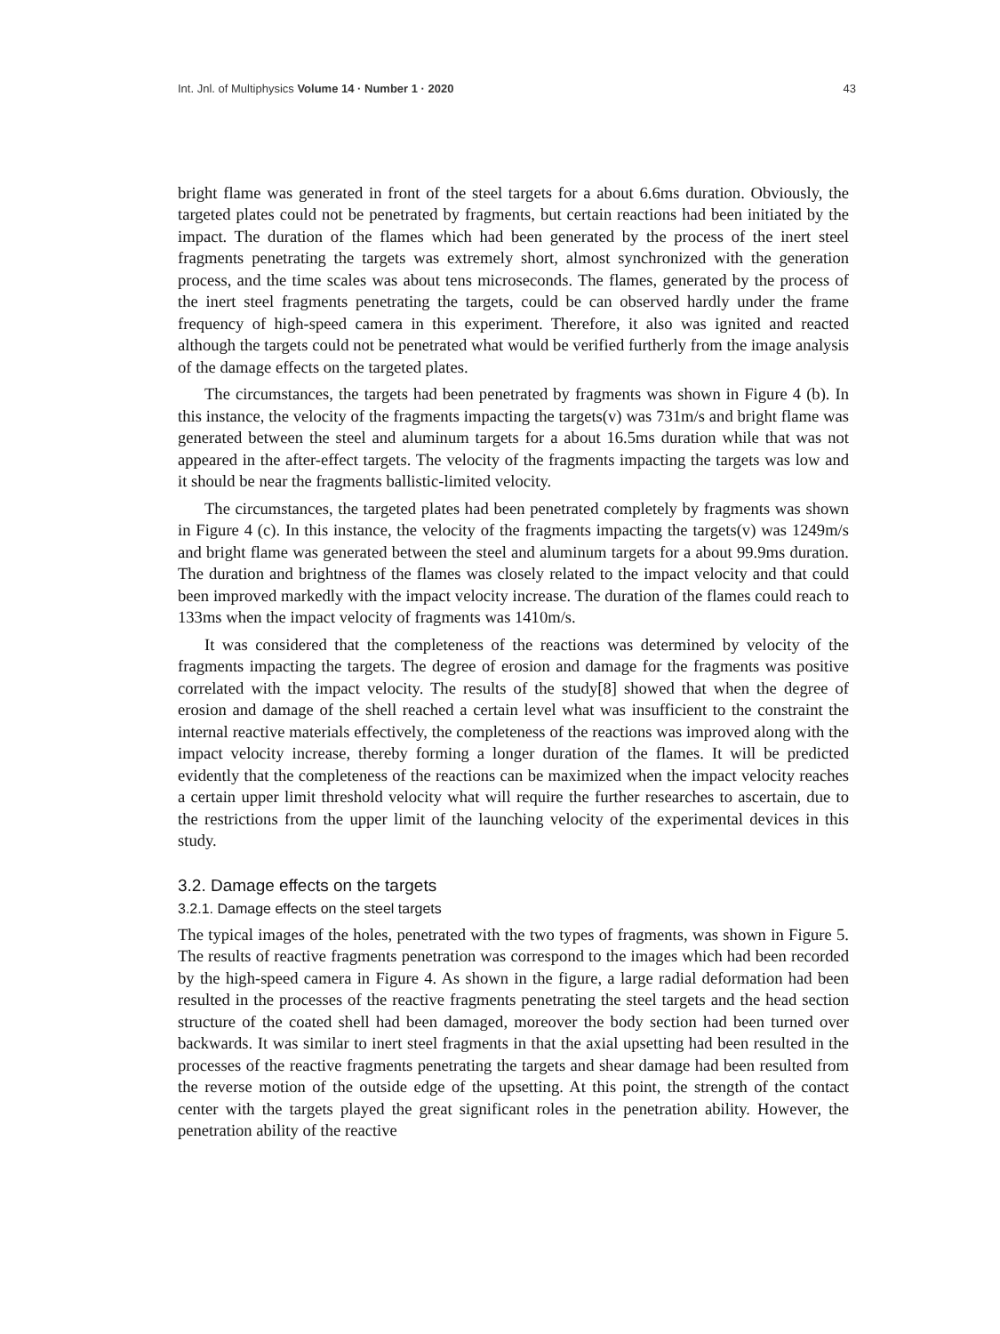Int. Jnl. of Multiphysics Volume 14 · Number 1 · 2020 43
bright flame was generated in front of the steel targets for a about 6.6ms duration. Obviously, the targeted plates could not be penetrated by fragments, but certain reactions had been initiated by the impact. The duration of the flames which had been generated by the process of the inert steel fragments penetrating the targets was extremely short, almost synchronized with the generation process, and the time scales was about tens microseconds. The flames, generated by the process of the inert steel fragments penetrating the targets, could be can observed hardly under the frame frequency of high-speed camera in this experiment. Therefore, it also was ignited and reacted although the targets could not be penetrated what would be verified furtherly from the image analysis of the damage effects on the targeted plates.
The circumstances, the targets had been penetrated by fragments was shown in Figure 4 (b). In this instance, the velocity of the fragments impacting the targets(v) was 731m/s and bright flame was generated between the steel and aluminum targets for a about 16.5ms duration while that was not appeared in the after-effect targets. The velocity of the fragments impacting the targets was low and it should be near the fragments ballistic-limited velocity.
The circumstances, the targeted plates had been penetrated completely by fragments was shown in Figure 4 (c). In this instance, the velocity of the fragments impacting the targets(v) was 1249m/s and bright flame was generated between the steel and aluminum targets for a about 99.9ms duration. The duration and brightness of the flames was closely related to the impact velocity and that could been improved markedly with the impact velocity increase. The duration of the flames could reach to 133ms when the impact velocity of fragments was 1410m/s.
It was considered that the completeness of the reactions was determined by velocity of the fragments impacting the targets. The degree of erosion and damage for the fragments was positive correlated with the impact velocity. The results of the study[8] showed that when the degree of erosion and damage of the shell reached a certain level what was insufficient to the constraint the internal reactive materials effectively, the completeness of the reactions was improved along with the impact velocity increase, thereby forming a longer duration of the flames. It will be predicted evidently that the completeness of the reactions can be maximized when the impact velocity reaches a certain upper limit threshold velocity what will require the further researches to ascertain, due to the restrictions from the upper limit of the launching velocity of the experimental devices in this study.
3.2. Damage effects on the targets
3.2.1. Damage effects on the steel targets
The typical images of the holes, penetrated with the two types of fragments, was shown in Figure 5. The results of reactive fragments penetration was correspond to the images which had been recorded by the high-speed camera in Figure 4. As shown in the figure, a large radial deformation had been resulted in the processes of the reactive fragments penetrating the steel targets and the head section structure of the coated shell had been damaged, moreover the body section had been turned over backwards. It was similar to inert steel fragments in that the axial upsetting had been resulted in the processes of the reactive fragments penetrating the targets and shear damage had been resulted from the reverse motion of the outside edge of the upsetting. At this point, the strength of the contact center with the targets played the great significant roles in the penetration ability. However, the penetration ability of the reactive